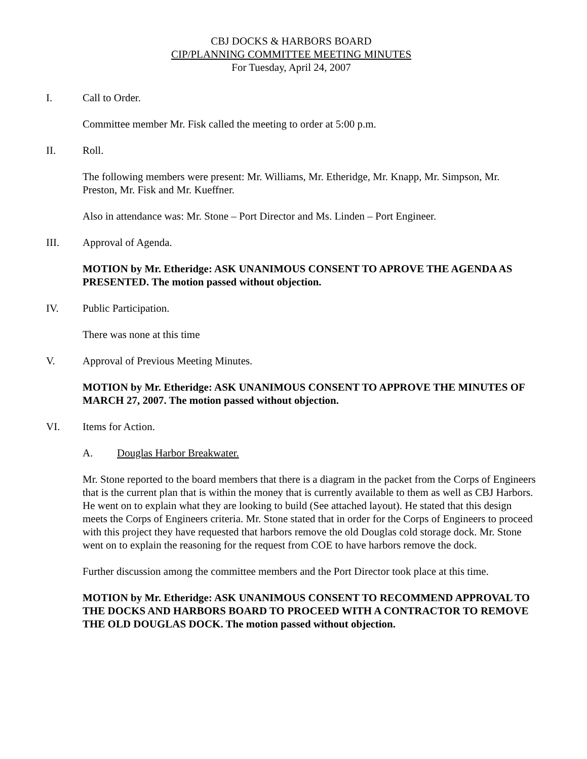CBJ DOCKS & HARBORS BOARD
CIP/PLANNING COMMITTEE MEETING MINUTES
For Tuesday, April 24, 2007
I. Call to Order.
Committee member Mr. Fisk called the meeting to order at 5:00 p.m.
II. Roll.
The following members were present: Mr. Williams, Mr. Etheridge, Mr. Knapp, Mr. Simpson, Mr. Preston, Mr. Fisk and Mr. Kueffner.
Also in attendance was: Mr. Stone – Port Director and Ms. Linden – Port Engineer.
III. Approval of Agenda.
MOTION by Mr. Etheridge: ASK UNANIMOUS CONSENT TO APROVE THE AGENDA AS PRESENTED. The motion passed without objection.
IV. Public Participation.
There was none at this time
V. Approval of Previous Meeting Minutes.
MOTION by Mr. Etheridge: ASK UNANIMOUS CONSENT TO APPROVE THE MINUTES OF MARCH 27, 2007. The motion passed without objection.
VI. Items for Action.
A. Douglas Harbor Breakwater.
Mr. Stone reported to the board members that there is a diagram in the packet from the Corps of Engineers that is the current plan that is within the money that is currently available to them as well as CBJ Harbors. He went on to explain what they are looking to build (See attached layout). He stated that this design meets the Corps of Engineers criteria. Mr. Stone stated that in order for the Corps of Engineers to proceed with this project they have requested that harbors remove the old Douglas cold storage dock. Mr. Stone went on to explain the reasoning for the request from COE to have harbors remove the dock.
Further discussion among the committee members and the Port Director took place at this time.
MOTION by Mr. Etheridge: ASK UNANIMOUS CONSENT TO RECOMMEND APPROVAL TO THE DOCKS AND HARBORS BOARD TO PROCEED WITH A CONTRACTOR TO REMOVE THE OLD DOUGLAS DOCK. The motion passed without objection.